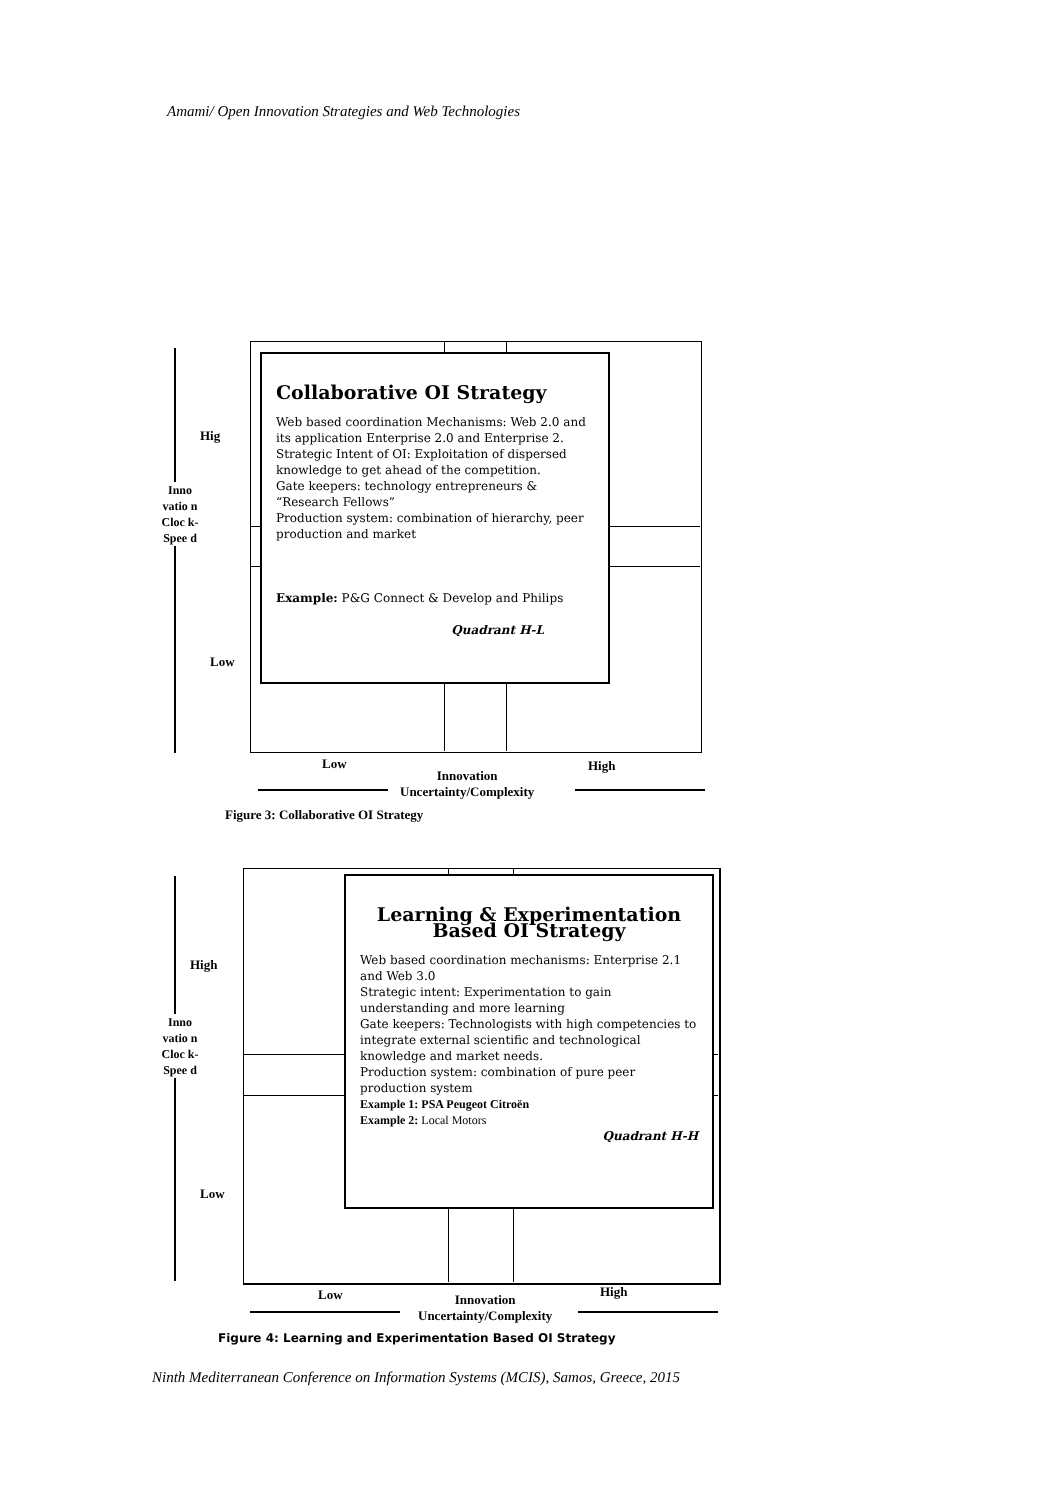Amami/ Open Innovation Strategies and Web Technologies
Hig
Inno vatio n Cloc k- Spee d
Low
Collaborative OI Strategy
Web based coordination Mechanisms: Web 2.0 and its application Enterprise 2.0 and Enterprise 2.
Strategic Intent of OI: Exploitation of dispersed knowledge to get ahead of the competition.
Gate keepers: technology entrepreneurs & “Research Fellows”
Production system: combination of hierarchy, peer production and market
Example: P&G Connect & Develop and Philips
Quadrant H-L
Low
Innovation
Uncertainty/Complexity
High
Figure 3: Collaborative OI Strategy
High
Inno vatio n Cloc k- Spee d
Low
Learning & Experimentation Based OI Strategy
Web based coordination mechanisms: Enterprise 2.1 and Web 3.0
Strategic intent: Experimentation to gain understanding and more learning
Gate keepers: Technologists with high competencies to integrate external scientific and technological knowledge and market needs.
Production system: combination of pure peer production system
Example 1: PSA Peugeot Citroën
Example 2: Local Motors
Quadrant H-H
Low
Innovation
Uncertainty/Complexity
High
Figure 4: Learning and Experimentation Based OI Strategy
Ninth Mediterranean Conference on Information Systems (MCIS), Samos, Greece, 2015